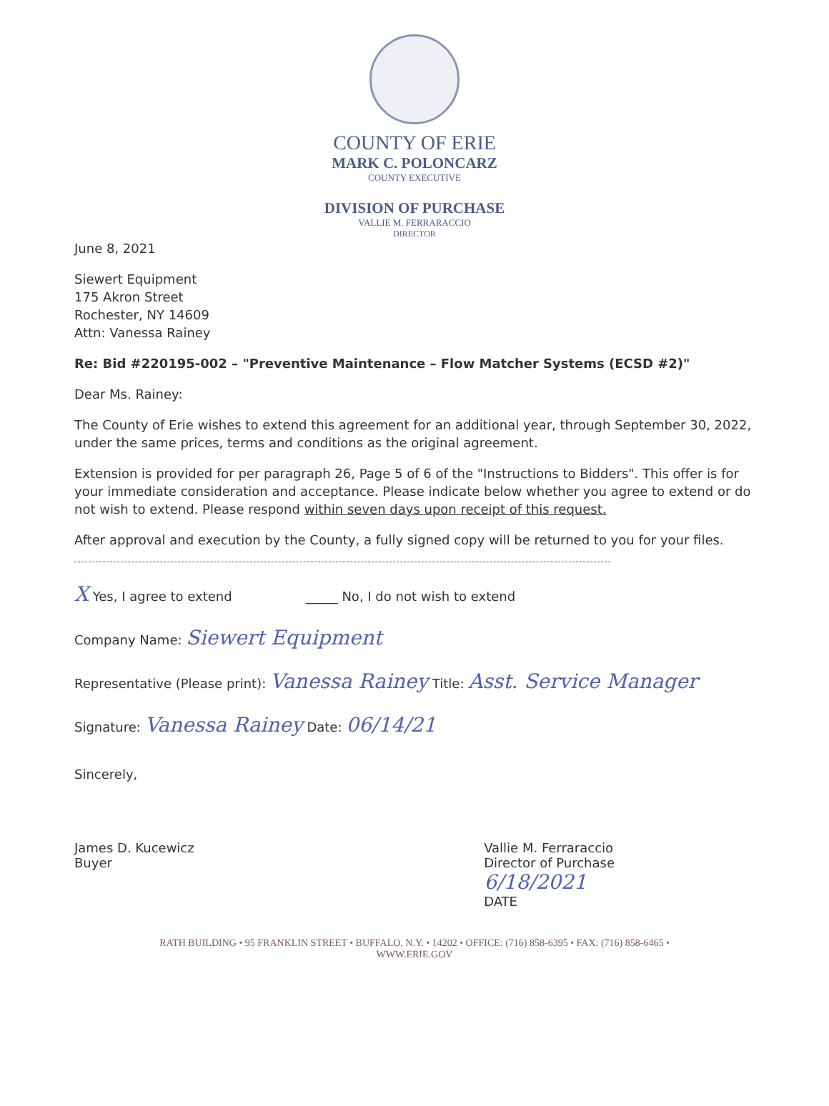COUNTY OF ERIE
MARK C. POLONCARZ
COUNTY EXECUTIVE
DIVISION OF PURCHASE
VALLIE M. FERRARACCIO
DIRECTOR
June 8, 2021
Siewert Equipment
175 Akron Street
Rochester, NY 14609
Attn: Vanessa Rainey
Re: Bid #220195-002 – "Preventive Maintenance – Flow Matcher Systems (ECSD #2)"
Dear Ms. Rainey:
The County of Erie wishes to extend this agreement for an additional year, through September 30, 2022, under the same prices, terms and conditions as the original agreement.
Extension is provided for per paragraph 26, Page 5 of 6 of the "Instructions to Bidders". This offer is for your immediate consideration and acceptance. Please indicate below whether you agree to extend or do not wish to extend. Please respond within seven days upon receipt of this request.
After approval and execution by the County, a fully signed copy will be returned to you for your files.
X Yes, I agree to extend _____ No, I do not wish to extend
Company Name: Siewert Equipment
Representative (Please print): Vanessa Rainey Title: Asst. Service Manager
Signature: Vanessa Rainey Date: 06/14/21
Sincerely,
James D. Kucewicz
Buyer
Vallie M. Ferraraccio
Director of Purchase
6/18/2021
DATE
RATH BUILDING • 95 FRANKLIN STREET • BUFFALO, N.Y. • 14202 • OFFICE: (716) 858-6395 • FAX: (716) 858-6465 •
WWW.ERIE.GOV